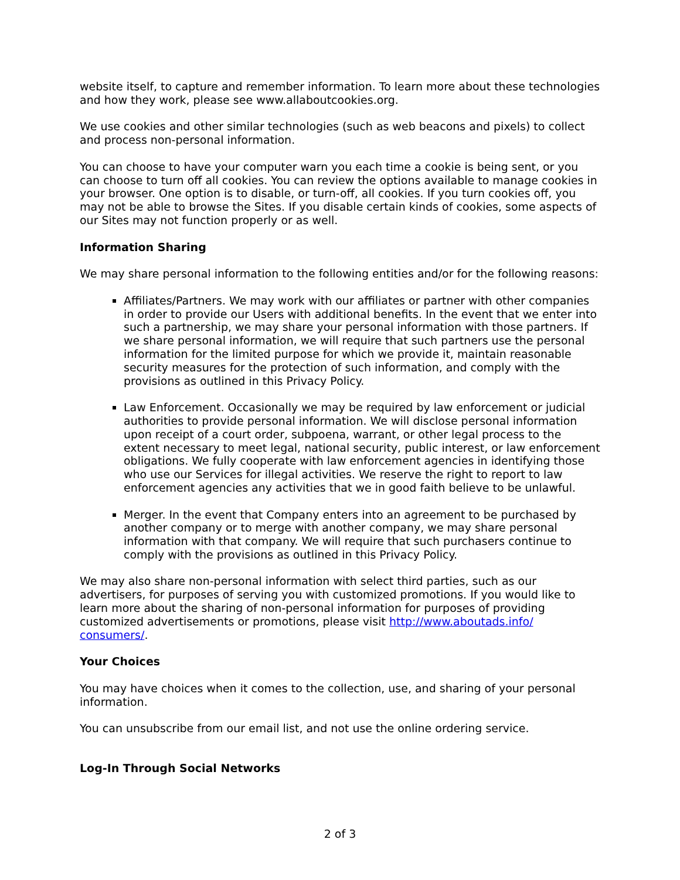website itself, to capture and remember information. To learn more about these technologies and how they work, please see www.allaboutcookies.org.
We use cookies and other similar technologies (such as web beacons and pixels) to collect and process non-personal information.
You can choose to have your computer warn you each time a cookie is being sent, or you can choose to turn off all cookies. You can review the options available to manage cookies in your browser. One option is to disable, or turn-off, all cookies. If you turn cookies off, you may not be able to browse the Sites. If you disable certain kinds of cookies, some aspects of our Sites may not function properly or as well.
Information Sharing
We may share personal information to the following entities and/or for the following reasons:
Affiliates/Partners. We may work with our affiliates or partner with other companies in order to provide our Users with additional benefits. In the event that we enter into such a partnership, we may share your personal information with those partners. If we share personal information, we will require that such partners use the personal information for the limited purpose for which we provide it, maintain reasonable security measures for the protection of such information, and comply with the provisions as outlined in this Privacy Policy.
Law Enforcement. Occasionally we may be required by law enforcement or judicial authorities to provide personal information. We will disclose personal information upon receipt of a court order, subpoena, warrant, or other legal process to the extent necessary to meet legal, national security, public interest, or law enforcement obligations. We fully cooperate with law enforcement agencies in identifying those who use our Services for illegal activities. We reserve the right to report to law enforcement agencies any activities that we in good faith believe to be unlawful.
Merger. In the event that Company enters into an agreement to be purchased by another company or to merge with another company, we may share personal information with that company. We will require that such purchasers continue to comply with the provisions as outlined in this Privacy Policy.
We may also share non-personal information with select third parties, such as our advertisers, for purposes of serving you with customized promotions. If you would like to learn more about the sharing of non-personal information for purposes of providing customized advertisements or promotions, please visit http://www.aboutads.info/ consumers/.
Your Choices
You may have choices when it comes to the collection, use, and sharing of your personal information.
You can unsubscribe from our email list, and not use the online ordering service.
Log-In Through Social Networks
2 of 3